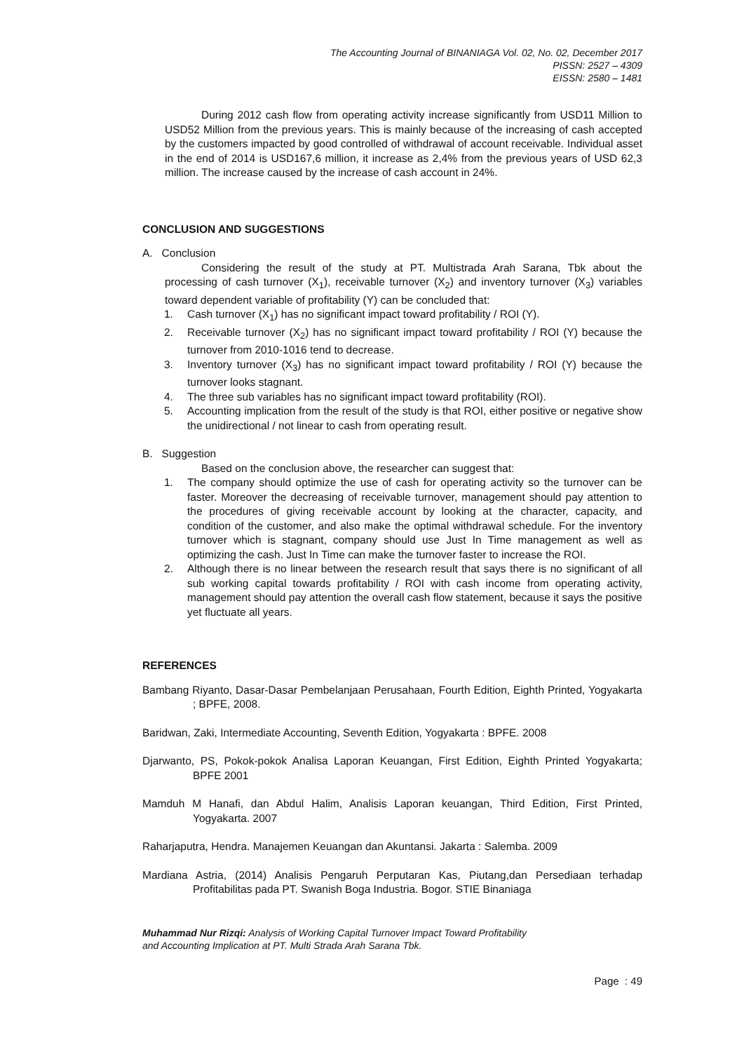The Accounting Journal of BINANIAGA Vol. 02, No. 02, December 2017
PISSN: 2527 – 4309
EISSN: 2580 – 1481
During 2012 cash flow from operating activity increase significantly from USD11 Million to USD52 Million from the previous years. This is mainly because of the increasing of cash accepted by the customers impacted by good controlled of withdrawal of account receivable. Individual asset in the end of 2014 is USD167,6 million, it increase as 2,4% from the previous years of USD 62,3 million. The increase caused by the increase of cash account in 24%.
CONCLUSION AND SUGGESTIONS
A. Conclusion
Considering the result of the study at PT. Multistrada Arah Sarana, Tbk about the processing of cash turnover (X<sub>1</sub>), receivable turnover (X<sub>2</sub>) and inventory turnover (X<sub>3</sub>) variables toward dependent variable of profitability (Y) can be concluded that:
1. Cash turnover (X<sub>1</sub>) has no significant impact toward profitability / ROI (Y).
2. Receivable turnover (X<sub>2</sub>) has no significant impact toward profitability / ROI (Y) because the turnover from 2010-1016 tend to decrease.
3. Inventory turnover (X<sub>3</sub>) has no significant impact toward profitability / ROI (Y) because the turnover looks stagnant.
4. The three sub variables has no significant impact toward profitability (ROI).
5. Accounting implication from the result of the study is that ROI, either positive or negative show the unidirectional / not linear to cash from operating result.
B. Suggestion
Based on the conclusion above, the researcher can suggest that:
1. The company should optimize the use of cash for operating activity so the turnover can be faster. Moreover the decreasing of receivable turnover, management should pay attention to the procedures of giving receivable account by looking at the character, capacity, and condition of the customer, and also make the optimal withdrawal schedule. For the inventory turnover which is stagnant, company should use Just In Time management as well as optimizing the cash. Just In Time can make the turnover faster to increase the ROI.
2. Although there is no linear between the research result that says there is no significant of all sub working capital towards profitability / ROI with cash income from operating activity, management should pay attention the overall cash flow statement, because it says the positive yet fluctuate all years.
REFERENCES
Bambang Riyanto, Dasar-Dasar Pembelanjaan Perusahaan, Fourth Edition, Eighth Printed, Yogyakarta ; BPFE, 2008.
Baridwan, Zaki, Intermediate Accounting, Seventh Edition, Yogyakarta : BPFE. 2008
Djarwanto, PS, Pokok-pokok Analisa Laporan Keuangan, First Edition, Eighth Printed Yogyakarta; BPFE 2001
Mamduh M Hanafi, dan Abdul Halim, Analisis Laporan keuangan, Third Edition, First Printed, Yogyakarta. 2007
Raharjaputra, Hendra. Manajemen Keuangan dan Akuntansi. Jakarta : Salemba. 2009
Mardiana Astria, (2014) Analisis Pengaruh Perputaran Kas, Piutang,dan Persediaan terhadap Profitabilitas pada PT. Swanish Boga Industria. Bogor. STIE Binaniaga
Muhammad Nur Rizqi: Analysis of Working Capital Turnover Impact Toward Profitability
and Accounting Implication at PT. Multi Strada Arah Sarana Tbk.
Page : 49